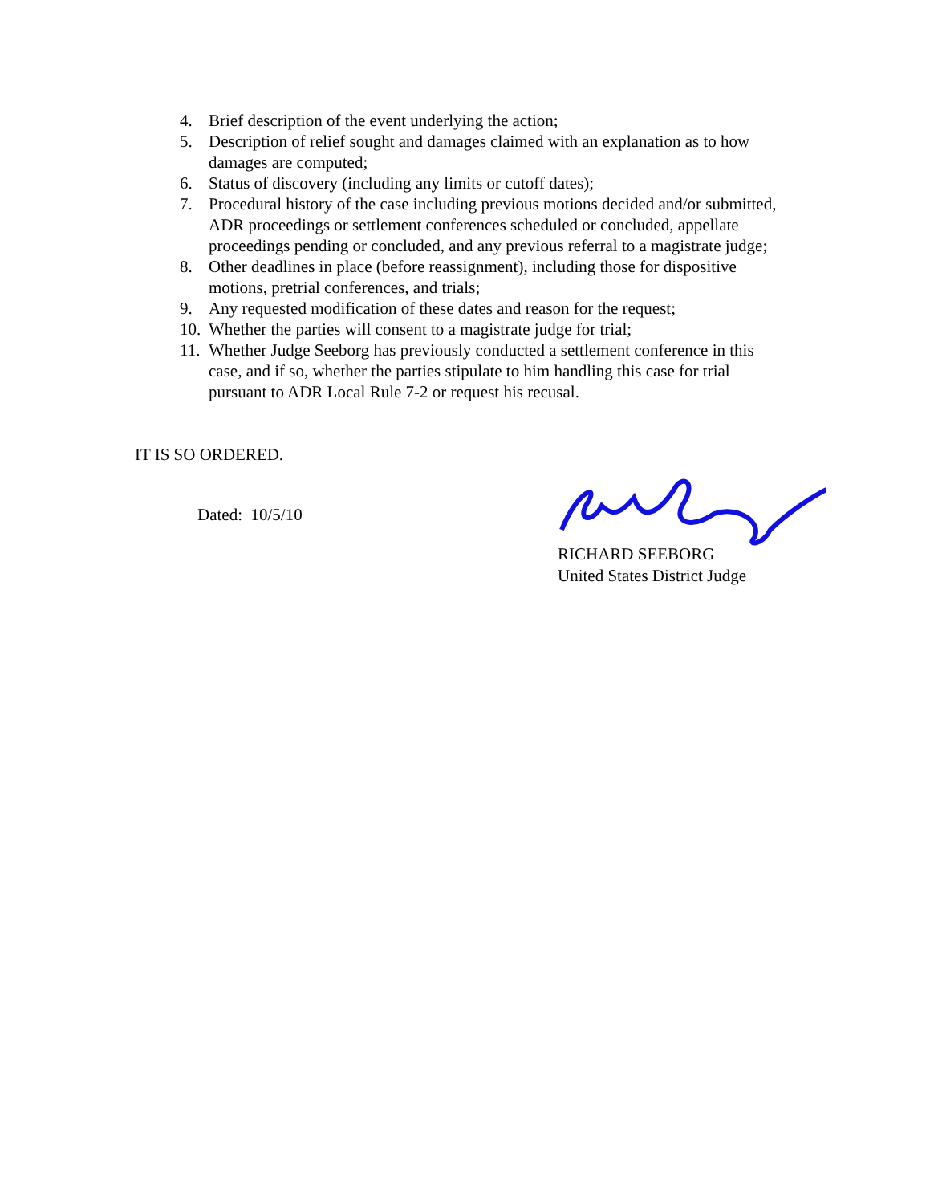4. Brief description of the event underlying the action;
5. Description of relief sought and damages claimed with an explanation as to how damages are computed;
6. Status of discovery (including any limits or cutoff dates);
7. Procedural history of the case including previous motions decided and/or submitted, ADR proceedings or settlement conferences scheduled or concluded, appellate proceedings pending or concluded, and any previous referral to a magistrate judge;
8. Other deadlines in place (before reassignment), including those for dispositive motions, pretrial conferences, and trials;
9. Any requested modification of these dates and reason for the request;
10. Whether the parties will consent to a magistrate judge for trial;
11. Whether Judge Seeborg has previously conducted a settlement conference in this case, and if so, whether the parties stipulate to him handling this case for trial pursuant to ADR Local Rule 7-2 or request his recusal.
IT IS SO ORDERED.
Dated: 10/5/10
RICHARD SEEBORG
United States District Judge